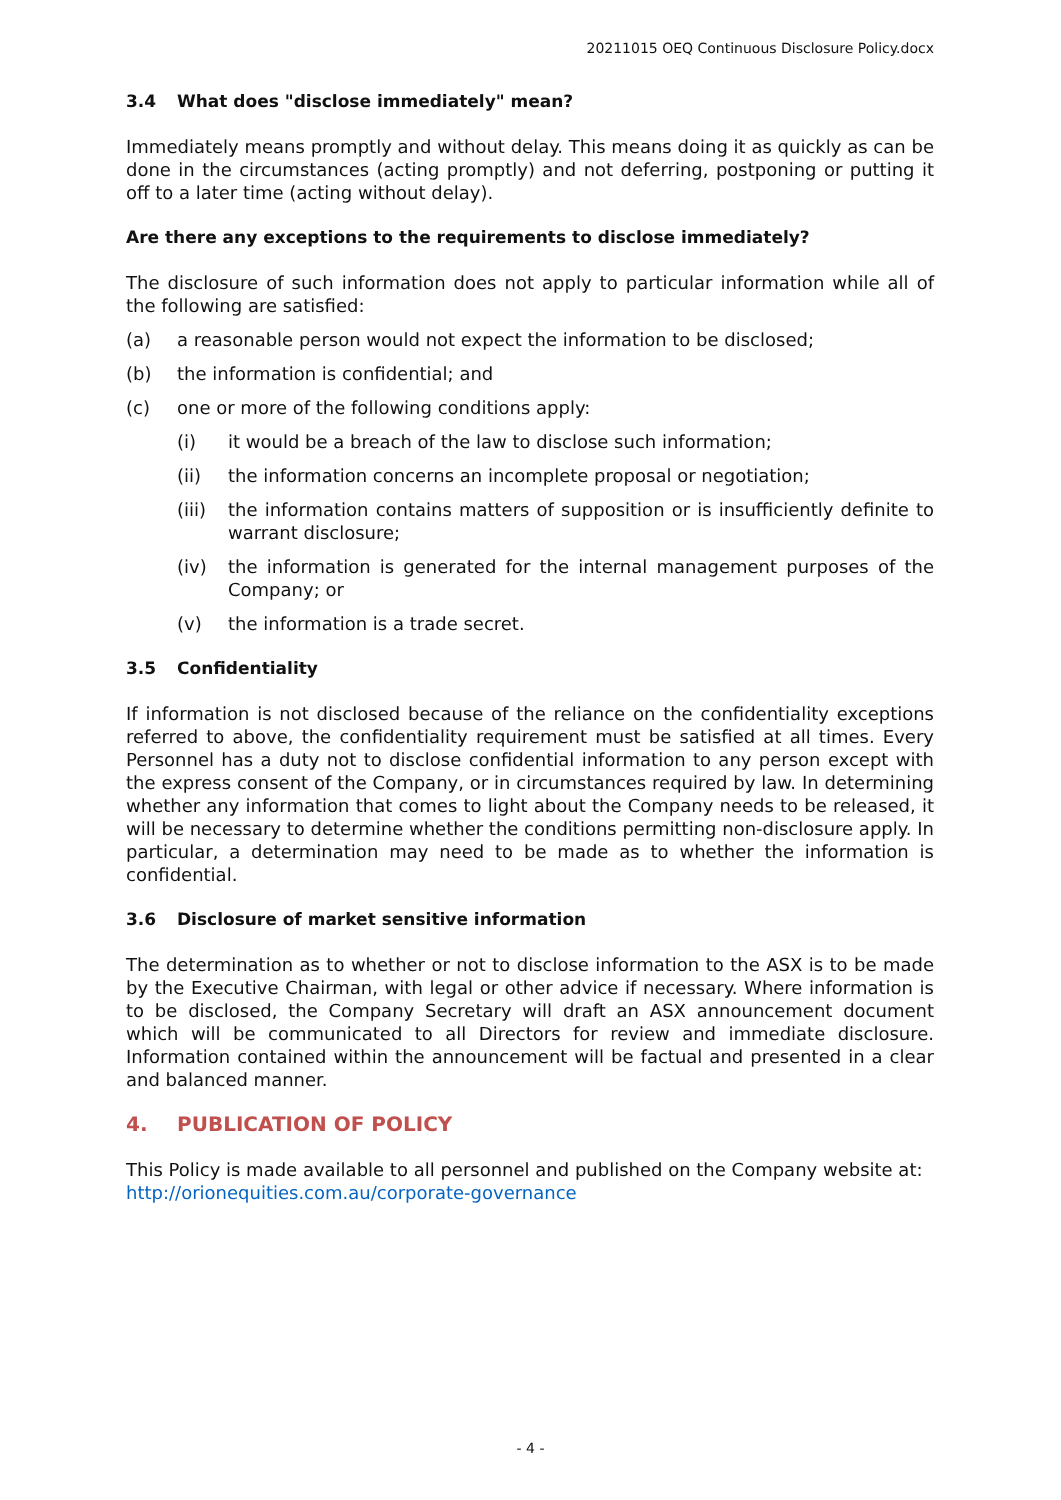20211015 OEQ Continuous Disclosure Policy.docx
3.4 What does "disclose immediately" mean?
Immediately means promptly and without delay. This means doing it as quickly as can be done in the circumstances (acting promptly) and not deferring, postponing or putting it off to a later time (acting without delay).
Are there any exceptions to the requirements to disclose immediately?
The disclosure of such information does not apply to particular information while all of the following are satisfied:
(a) a reasonable person would not expect the information to be disclosed;
(b) the information is confidential; and
(c) one or more of the following conditions apply:
(i) it would be a breach of the law to disclose such information;
(ii) the information concerns an incomplete proposal or negotiation;
(iii)
the information contains matters of supposition or is insufficiently definite to warrant disclosure;
(iv) the information is generated for the internal management purposes of the Company; or
(v) the information is a trade secret.
3.5 Confidentiality
If information is not disclosed because of the reliance on the confidentiality exceptions referred to above, the confidentiality requirement must be satisfied at all times. Every Personnel has a duty not to disclose confidential information to any person except with the express consent of the Company, or in circumstances required by law. In determining whether any information that comes to light about the Company needs to be released, it will be necessary to determine whether the conditions permitting non-disclosure apply. In particular, a determination may need to be made as to whether the information is confidential.
3.6 Disclosure of market sensitive information
The determination as to whether or not to disclose information to the ASX is to be made by the Executive Chairman, with legal or other advice if necessary. Where information is to be disclosed, the Company Secretary will draft an ASX announcement document which will be communicated to all Directors for review and immediate disclosure. Information contained within the announcement will be factual and presented in a clear and balanced manner.
4. PUBLICATION OF POLICY
This Policy is made available to all personnel and published on the Company website at: http://orionequities.com.au/corporate-governance
- 4 -